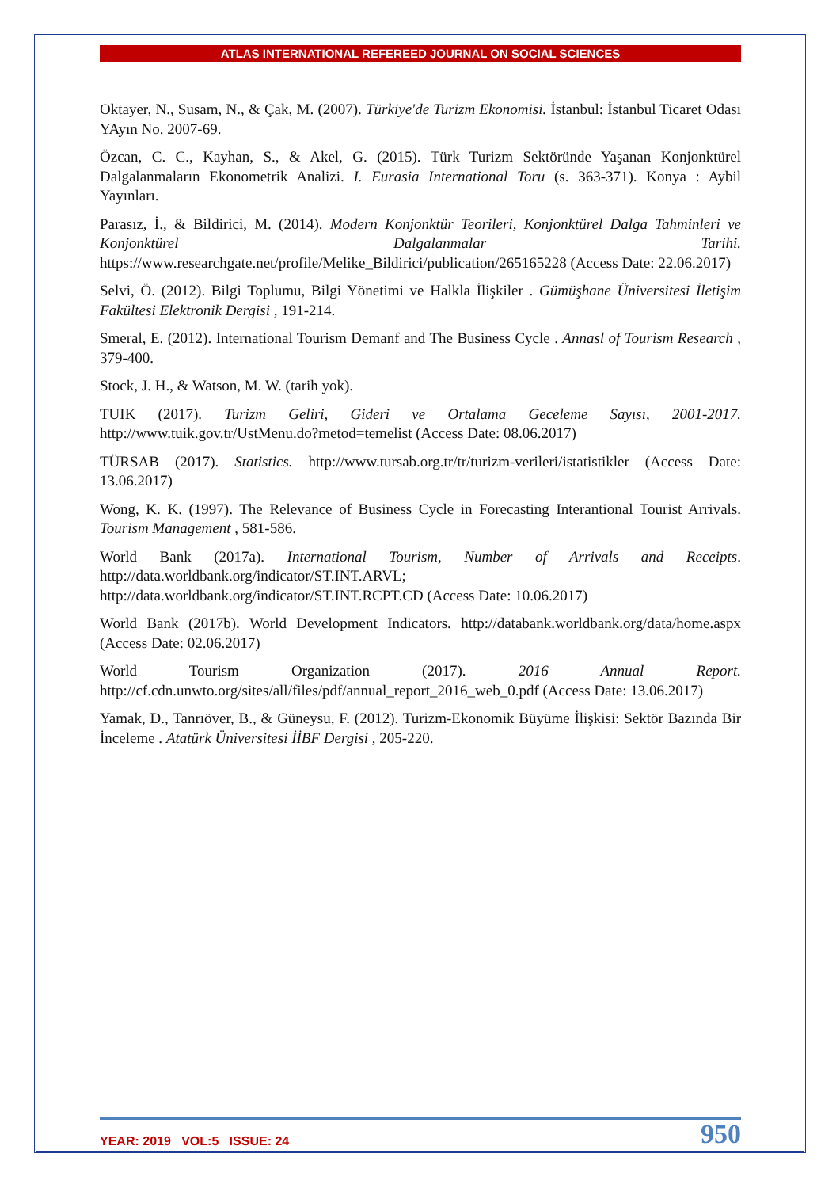ATLAS INTERNATIONAL REFEREED JOURNAL ON SOCIAL SCIENCES
Oktayer, N., Susam, N., & Çak, M. (2007). Türkiye'de Turizm Ekonomisi. İstanbul: İstanbul Ticaret Odası YAyın No. 2007-69.
Özcan, C. C., Kayhan, S., & Akel, G. (2015). Türk Turizm Sektöründe Yaşanan Konjonktürel Dalgalanmaların Ekonometrik Analizi. I. Eurasia International Toru (s. 363-371). Konya : Aybil Yayınları.
Parasız, İ., & Bildirici, M. (2014). Modern Konjonktür Teorileri, Konjonktürel Dalga Tahminleri ve Konjonktürel Dalgalanmalar Tarihi. https://www.researchgate.net/profile/Melike_Bildirici/publication/265165228 (Access Date: 22.06.2017)
Selvi, Ö. (2012). Bilgi Toplumu, Bilgi Yönetimi ve Halkla İlişkiler . Gümüşhane Üniversitesi İletişim Fakültesi Elektronik Dergisi , 191-214.
Smeral, E. (2012). International Tourism Demanf and The Business Cycle . Annasl of Tourism Research , 379-400.
Stock, J. H., & Watson, M. W. (tarih yok).
TUIK (2017). Turizm Geliri, Gideri ve Ortalama Geceleme Sayısı, 2001-2017. http://www.tuik.gov.tr/UstMenu.do?metod=temelist (Access Date: 08.06.2017)
TÜRSAB (2017). Statistics. http://www.tursab.org.tr/tr/turizm-verileri/istatistikler (Access Date: 13.06.2017)
Wong, K. K. (1997). The Relevance of Business Cycle in Forecasting Interantional Tourist Arrivals. Tourism Management , 581-586.
World Bank (2017a). International Tourism, Number of Arrivals and Receipts. http://data.worldbank.org/indicator/ST.INT.ARVL;
http://data.worldbank.org/indicator/ST.INT.RCPT.CD (Access Date: 10.06.2017)
World Bank (2017b). World Development Indicators. http://databank.worldbank.org/data/home.aspx (Access Date: 02.06.2017)
World Tourism Organization (2017). 2016 Annual Report. http://cf.cdn.unwto.org/sites/all/files/pdf/annual_report_2016_web_0.pdf (Access Date: 13.06.2017)
Yamak, D., Tanrıöver, B., & Güneysu, F. (2012). Turizm-Ekonomik Büyüme İlişkisi: Sektör Bazında Bir İnceleme . Atatürk Üniversitesi İİBF Dergisi , 205-220.
YEAR: 2019 VOL:5 ISSUE: 24 950